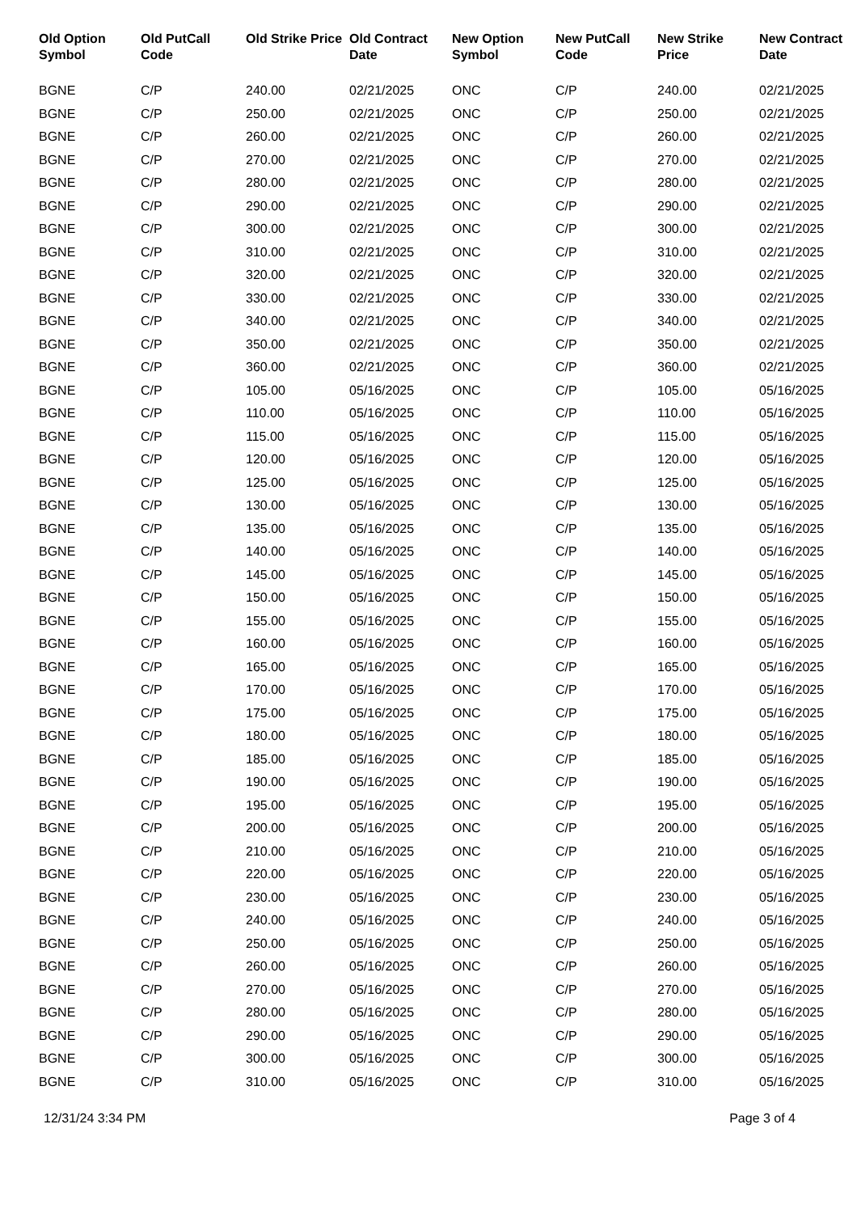| Old Option Symbol | Old PutCall Code | Old Strike Price | Old Contract Date | New Option Symbol | New PutCall Code | New Strike Price | New Contract Date |
| --- | --- | --- | --- | --- | --- | --- | --- |
| BGNE | C/P | 240.00 | 02/21/2025 | ONC | C/P | 240.00 | 02/21/2025 |
| BGNE | C/P | 250.00 | 02/21/2025 | ONC | C/P | 250.00 | 02/21/2025 |
| BGNE | C/P | 260.00 | 02/21/2025 | ONC | C/P | 260.00 | 02/21/2025 |
| BGNE | C/P | 270.00 | 02/21/2025 | ONC | C/P | 270.00 | 02/21/2025 |
| BGNE | C/P | 280.00 | 02/21/2025 | ONC | C/P | 280.00 | 02/21/2025 |
| BGNE | C/P | 290.00 | 02/21/2025 | ONC | C/P | 290.00 | 02/21/2025 |
| BGNE | C/P | 300.00 | 02/21/2025 | ONC | C/P | 300.00 | 02/21/2025 |
| BGNE | C/P | 310.00 | 02/21/2025 | ONC | C/P | 310.00 | 02/21/2025 |
| BGNE | C/P | 320.00 | 02/21/2025 | ONC | C/P | 320.00 | 02/21/2025 |
| BGNE | C/P | 330.00 | 02/21/2025 | ONC | C/P | 330.00 | 02/21/2025 |
| BGNE | C/P | 340.00 | 02/21/2025 | ONC | C/P | 340.00 | 02/21/2025 |
| BGNE | C/P | 350.00 | 02/21/2025 | ONC | C/P | 350.00 | 02/21/2025 |
| BGNE | C/P | 360.00 | 02/21/2025 | ONC | C/P | 360.00 | 02/21/2025 |
| BGNE | C/P | 105.00 | 05/16/2025 | ONC | C/P | 105.00 | 05/16/2025 |
| BGNE | C/P | 110.00 | 05/16/2025 | ONC | C/P | 110.00 | 05/16/2025 |
| BGNE | C/P | 115.00 | 05/16/2025 | ONC | C/P | 115.00 | 05/16/2025 |
| BGNE | C/P | 120.00 | 05/16/2025 | ONC | C/P | 120.00 | 05/16/2025 |
| BGNE | C/P | 125.00 | 05/16/2025 | ONC | C/P | 125.00 | 05/16/2025 |
| BGNE | C/P | 130.00 | 05/16/2025 | ONC | C/P | 130.00 | 05/16/2025 |
| BGNE | C/P | 135.00 | 05/16/2025 | ONC | C/P | 135.00 | 05/16/2025 |
| BGNE | C/P | 140.00 | 05/16/2025 | ONC | C/P | 140.00 | 05/16/2025 |
| BGNE | C/P | 145.00 | 05/16/2025 | ONC | C/P | 145.00 | 05/16/2025 |
| BGNE | C/P | 150.00 | 05/16/2025 | ONC | C/P | 150.00 | 05/16/2025 |
| BGNE | C/P | 155.00 | 05/16/2025 | ONC | C/P | 155.00 | 05/16/2025 |
| BGNE | C/P | 160.00 | 05/16/2025 | ONC | C/P | 160.00 | 05/16/2025 |
| BGNE | C/P | 165.00 | 05/16/2025 | ONC | C/P | 165.00 | 05/16/2025 |
| BGNE | C/P | 170.00 | 05/16/2025 | ONC | C/P | 170.00 | 05/16/2025 |
| BGNE | C/P | 175.00 | 05/16/2025 | ONC | C/P | 175.00 | 05/16/2025 |
| BGNE | C/P | 180.00 | 05/16/2025 | ONC | C/P | 180.00 | 05/16/2025 |
| BGNE | C/P | 185.00 | 05/16/2025 | ONC | C/P | 185.00 | 05/16/2025 |
| BGNE | C/P | 190.00 | 05/16/2025 | ONC | C/P | 190.00 | 05/16/2025 |
| BGNE | C/P | 195.00 | 05/16/2025 | ONC | C/P | 195.00 | 05/16/2025 |
| BGNE | C/P | 200.00 | 05/16/2025 | ONC | C/P | 200.00 | 05/16/2025 |
| BGNE | C/P | 210.00 | 05/16/2025 | ONC | C/P | 210.00 | 05/16/2025 |
| BGNE | C/P | 220.00 | 05/16/2025 | ONC | C/P | 220.00 | 05/16/2025 |
| BGNE | C/P | 230.00 | 05/16/2025 | ONC | C/P | 230.00 | 05/16/2025 |
| BGNE | C/P | 240.00 | 05/16/2025 | ONC | C/P | 240.00 | 05/16/2025 |
| BGNE | C/P | 250.00 | 05/16/2025 | ONC | C/P | 250.00 | 05/16/2025 |
| BGNE | C/P | 260.00 | 05/16/2025 | ONC | C/P | 260.00 | 05/16/2025 |
| BGNE | C/P | 270.00 | 05/16/2025 | ONC | C/P | 270.00 | 05/16/2025 |
| BGNE | C/P | 280.00 | 05/16/2025 | ONC | C/P | 280.00 | 05/16/2025 |
| BGNE | C/P | 290.00 | 05/16/2025 | ONC | C/P | 290.00 | 05/16/2025 |
| BGNE | C/P | 300.00 | 05/16/2025 | ONC | C/P | 300.00 | 05/16/2025 |
| BGNE | C/P | 310.00 | 05/16/2025 | ONC | C/P | 310.00 | 05/16/2025 |
12/31/24 3:34 PM Page 3 of 4